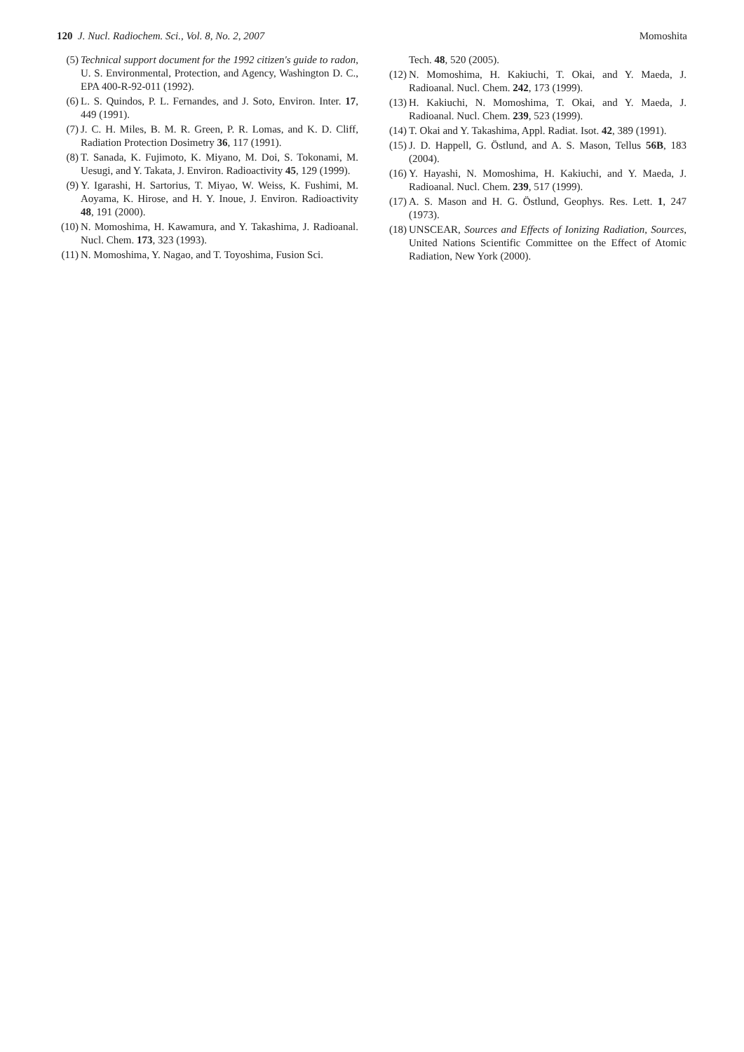120 J. Nucl. Radiochem. Sci., Vol. 8, No. 2, 2007 Momoshita
(5) Technical support document for the 1992 citizen's guide to radon, U. S. Environmental, Protection, and Agency, Washington D. C., EPA 400-R-92-011 (1992).
(6) L. S. Quindos, P. L. Fernandes, and J. Soto, Environ. Inter. 17, 449 (1991).
(7) J. C. H. Miles, B. M. R. Green, P. R. Lomas, and K. D. Cliff, Radiation Protection Dosimetry 36, 117 (1991).
(8) T. Sanada, K. Fujimoto, K. Miyano, M. Doi, S. Tokonami, M. Uesugi, and Y. Takata, J. Environ. Radioactivity 45, 129 (1999).
(9) Y. Igarashi, H. Sartorius, T. Miyao, W. Weiss, K. Fushimi, M. Aoyama, K. Hirose, and H. Y. Inoue, J. Environ. Radioactivity 48, 191 (2000).
(10) N. Momoshima, H. Kawamura, and Y. Takashima, J. Radioanal. Nucl. Chem. 173, 323 (1993).
(11) N. Momoshima, Y. Nagao, and T. Toyoshima, Fusion Sci.
Tech. 48, 520 (2005).
(12) N. Momoshima, H. Kakiuchi, T. Okai, and Y. Maeda, J. Radioanal. Nucl. Chem. 242, 173 (1999).
(13) H. Kakiuchi, N. Momoshima, T. Okai, and Y. Maeda, J. Radioanal. Nucl. Chem. 239, 523 (1999).
(14) T. Okai and Y. Takashima, Appl. Radiat. Isot. 42, 389 (1991).
(15) J. D. Happell, G. Östlund, and A. S. Mason, Tellus 56B, 183 (2004).
(16) Y. Hayashi, N. Momoshima, H. Kakiuchi, and Y. Maeda, J. Radioanal. Nucl. Chem. 239, 517 (1999).
(17) A. S. Mason and H. G. Östlund, Geophys. Res. Lett. 1, 247 (1973).
(18) UNSCEAR, Sources and Effects of Ionizing Radiation, Sources, United Nations Scientific Committee on the Effect of Atomic Radiation, New York (2000).